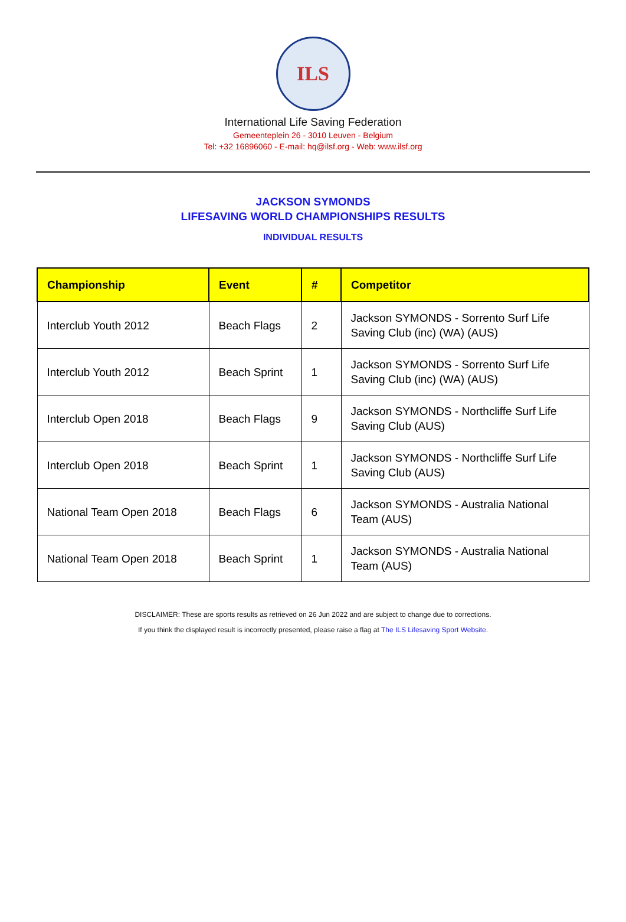ILS
International Life Saving Federation
Gemeenteplein 26 - 3010 Leuven - Belgium
Tel: +32 16896060 - E-mail: hq@ilsf.org - Web: www.ilsf.org
JACKSON SYMONDS
LIFESAVING WORLD CHAMPIONSHIPS RESULTS
INDIVIDUAL RESULTS
| Championship | Event | # | Competitor |
| --- | --- | --- | --- |
| Interclub Youth 2012 | Beach Flags | 2 | Jackson SYMONDS - Sorrento Surf Life Saving Club (inc) (WA) (AUS) |
| Interclub Youth 2012 | Beach Sprint | 1 | Jackson SYMONDS - Sorrento Surf Life Saving Club (inc) (WA) (AUS) |
| Interclub Open 2018 | Beach Flags | 9 | Jackson SYMONDS - Northcliffe Surf Life Saving Club (AUS) |
| Interclub Open 2018 | Beach Sprint | 1 | Jackson SYMONDS - Northcliffe Surf Life Saving Club (AUS) |
| National Team Open 2018 | Beach Flags | 6 | Jackson SYMONDS - Australia National Team (AUS) |
| National Team Open 2018 | Beach Sprint | 1 | Jackson SYMONDS - Australia National Team (AUS) |
DISCLAIMER: These are sports results as retrieved on 26 Jun 2022 and are subject to change due to corrections.
If you think the displayed result is incorrectly presented, please raise a flag at The ILS Lifesaving Sport Website.